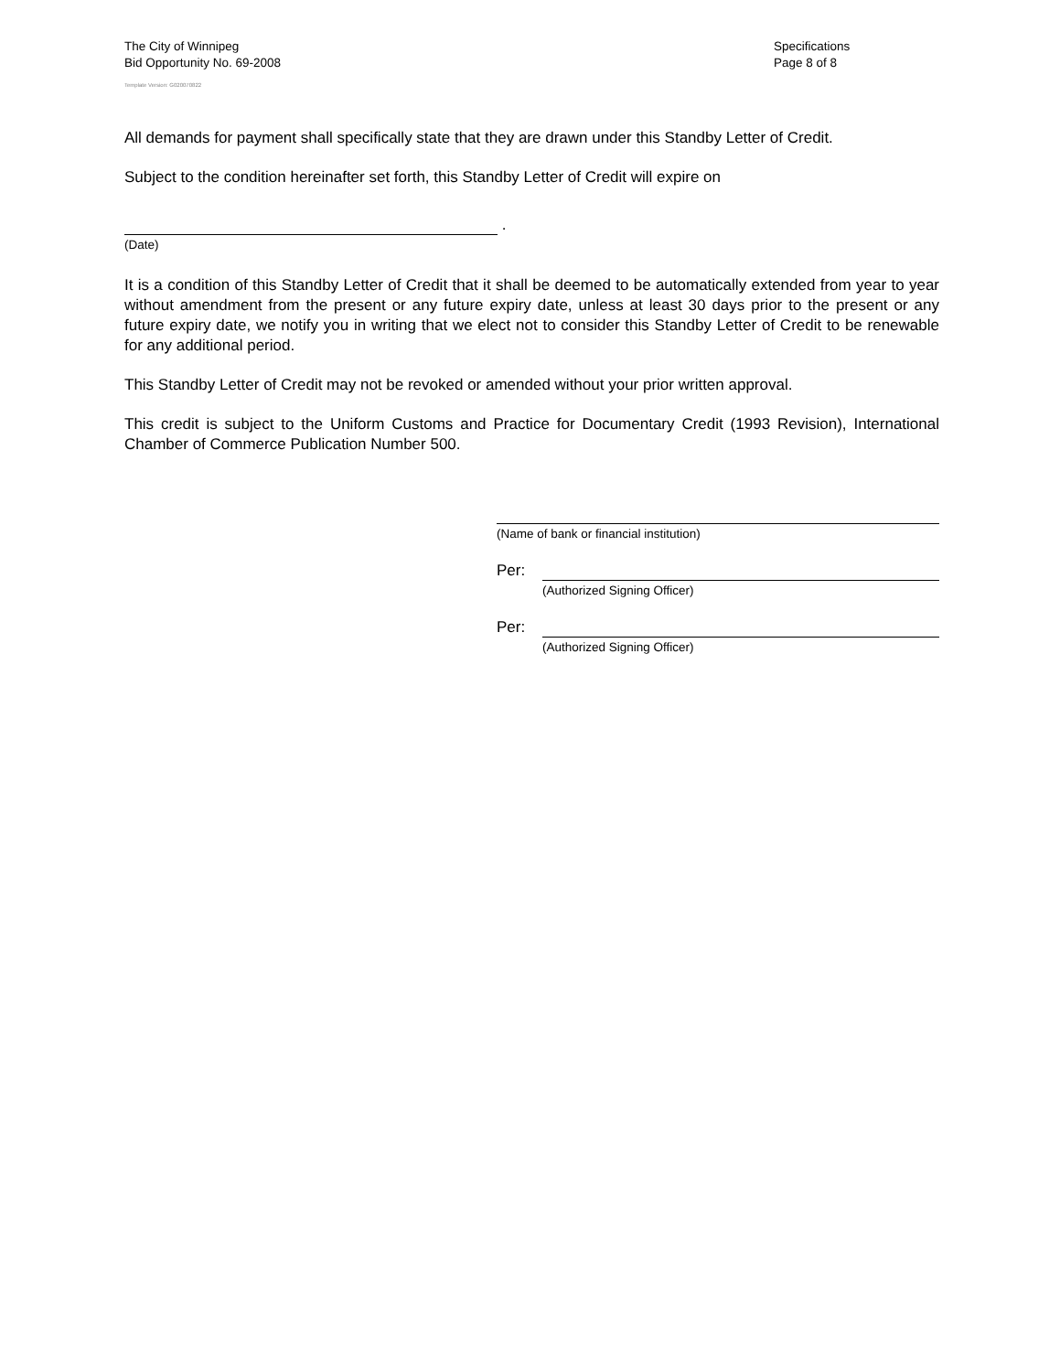The City of Winnipeg
Bid Opportunity No. 69-2008
Template Version: G020070822
Specifications
Page 8 of 8
All demands for payment shall specifically state that they are drawn under this Standby Letter of Credit.
Subject to the condition hereinafter set forth, this Standby Letter of Credit will expire on
.
(Date)
It is a condition of this Standby Letter of Credit that it shall be deemed to be automatically extended from year to year without amendment from the present or any future expiry date, unless at least 30 days prior to the present or any future expiry date, we notify you in writing that we elect not to consider this Standby Letter of Credit to be renewable for any additional period.
This Standby Letter of Credit may not be revoked or amended without your prior written approval.
This credit is subject to the Uniform Customs and Practice for Documentary Credit (1993 Revision), International Chamber of Commerce Publication Number 500.
(Name of bank or financial institution)
Per:
(Authorized Signing Officer)
Per:
(Authorized Signing Officer)